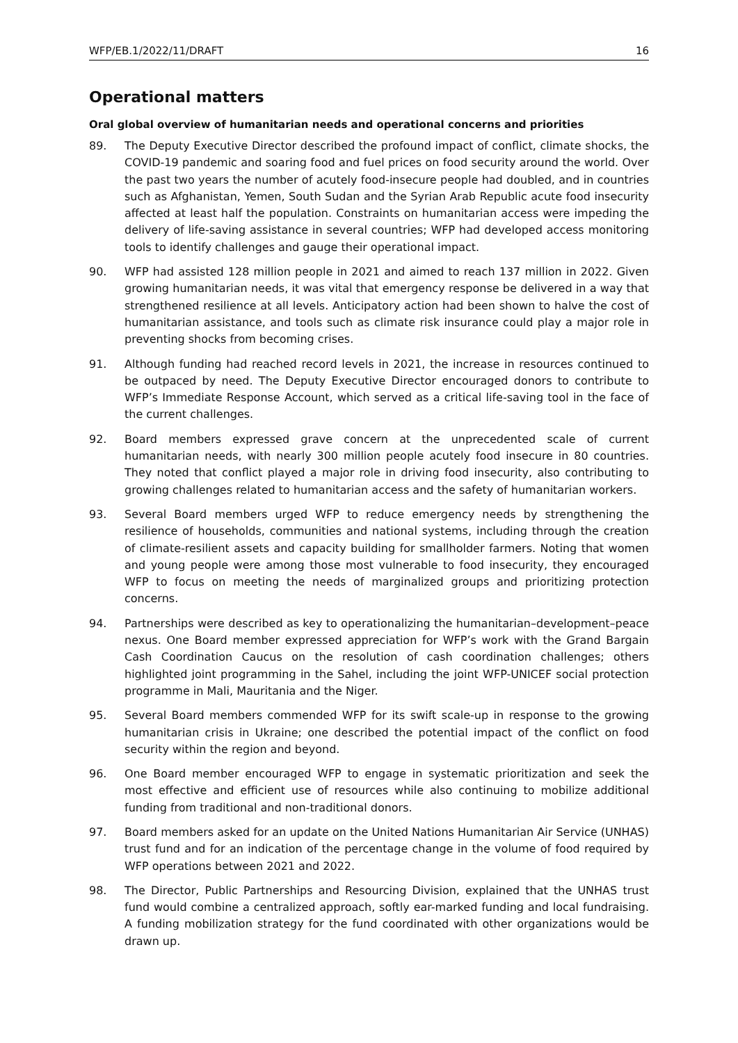WFP/EB.1/2022/11/DRAFT 16
Operational matters
Oral global overview of humanitarian needs and operational concerns and priorities
89. The Deputy Executive Director described the profound impact of conflict, climate shocks, the COVID-19 pandemic and soaring food and fuel prices on food security around the world. Over the past two years the number of acutely food-insecure people had doubled, and in countries such as Afghanistan, Yemen, South Sudan and the Syrian Arab Republic acute food insecurity affected at least half the population. Constraints on humanitarian access were impeding the delivery of life-saving assistance in several countries; WFP had developed access monitoring tools to identify challenges and gauge their operational impact.
90. WFP had assisted 128 million people in 2021 and aimed to reach 137 million in 2022. Given growing humanitarian needs, it was vital that emergency response be delivered in a way that strengthened resilience at all levels. Anticipatory action had been shown to halve the cost of humanitarian assistance, and tools such as climate risk insurance could play a major role in preventing shocks from becoming crises.
91. Although funding had reached record levels in 2021, the increase in resources continued to be outpaced by need. The Deputy Executive Director encouraged donors to contribute to WFP’s Immediate Response Account, which served as a critical life-saving tool in the face of the current challenges.
92. Board members expressed grave concern at the unprecedented scale of current humanitarian needs, with nearly 300 million people acutely food insecure in 80 countries. They noted that conflict played a major role in driving food insecurity, also contributing to growing challenges related to humanitarian access and the safety of humanitarian workers.
93. Several Board members urged WFP to reduce emergency needs by strengthening the resilience of households, communities and national systems, including through the creation of climate-resilient assets and capacity building for smallholder farmers. Noting that women and young people were among those most vulnerable to food insecurity, they encouraged WFP to focus on meeting the needs of marginalized groups and prioritizing protection concerns.
94. Partnerships were described as key to operationalizing the humanitarian–development–peace nexus. One Board member expressed appreciation for WFP’s work with the Grand Bargain Cash Coordination Caucus on the resolution of cash coordination challenges; others highlighted joint programming in the Sahel, including the joint WFP-UNICEF social protection programme in Mali, Mauritania and the Niger.
95. Several Board members commended WFP for its swift scale-up in response to the growing humanitarian crisis in Ukraine; one described the potential impact of the conflict on food security within the region and beyond.
96. One Board member encouraged WFP to engage in systematic prioritization and seek the most effective and efficient use of resources while also continuing to mobilize additional funding from traditional and non-traditional donors.
97. Board members asked for an update on the United Nations Humanitarian Air Service (UNHAS) trust fund and for an indication of the percentage change in the volume of food required by WFP operations between 2021 and 2022.
98. The Director, Public Partnerships and Resourcing Division, explained that the UNHAS trust fund would combine a centralized approach, softly ear-marked funding and local fundraising. A funding mobilization strategy for the fund coordinated with other organizations would be drawn up.